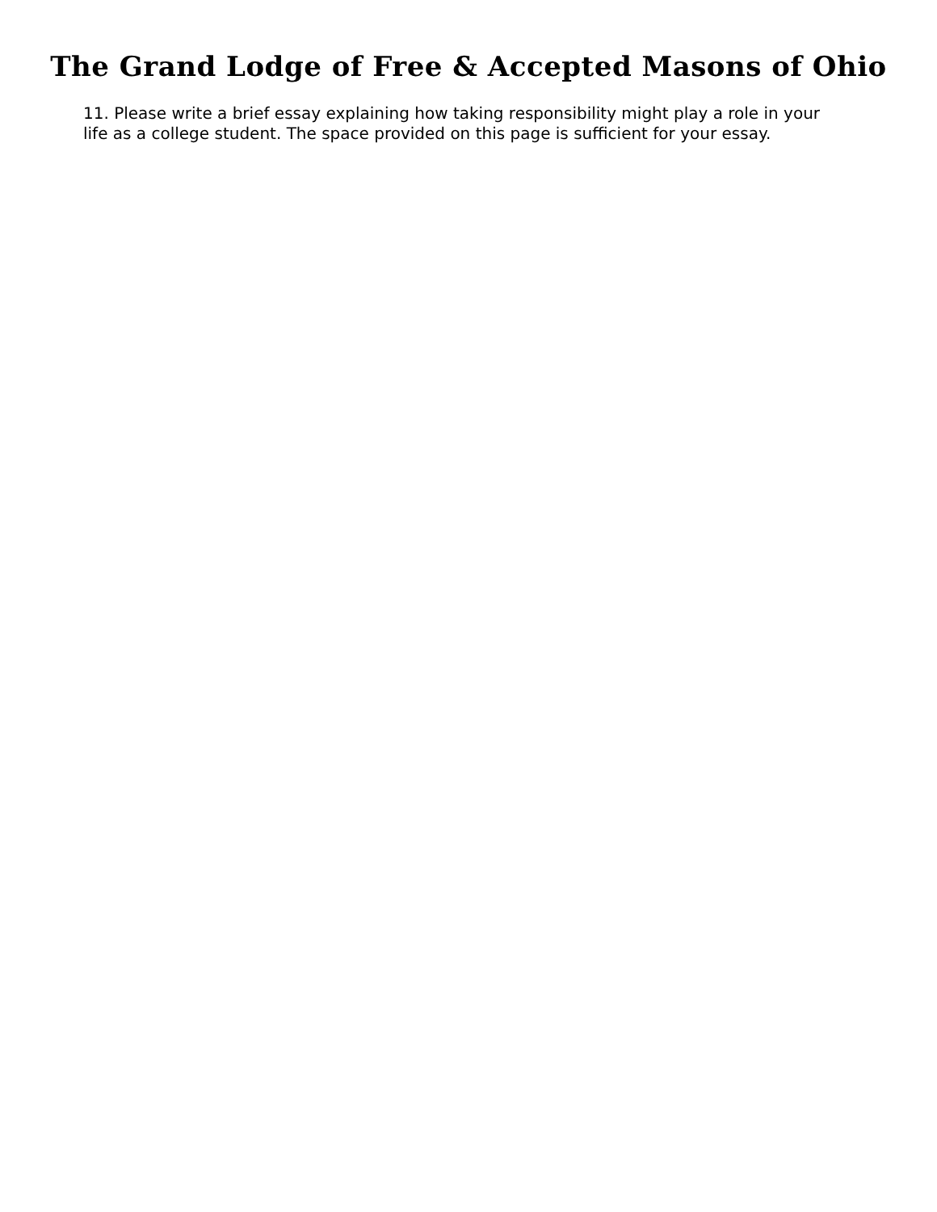The Grand Lodge of Free & Accepted Masons of Ohio
11. Please write a brief essay explaining how taking responsibility might play a role in your life as a college student. The space provided on this page is sufficient for your essay.